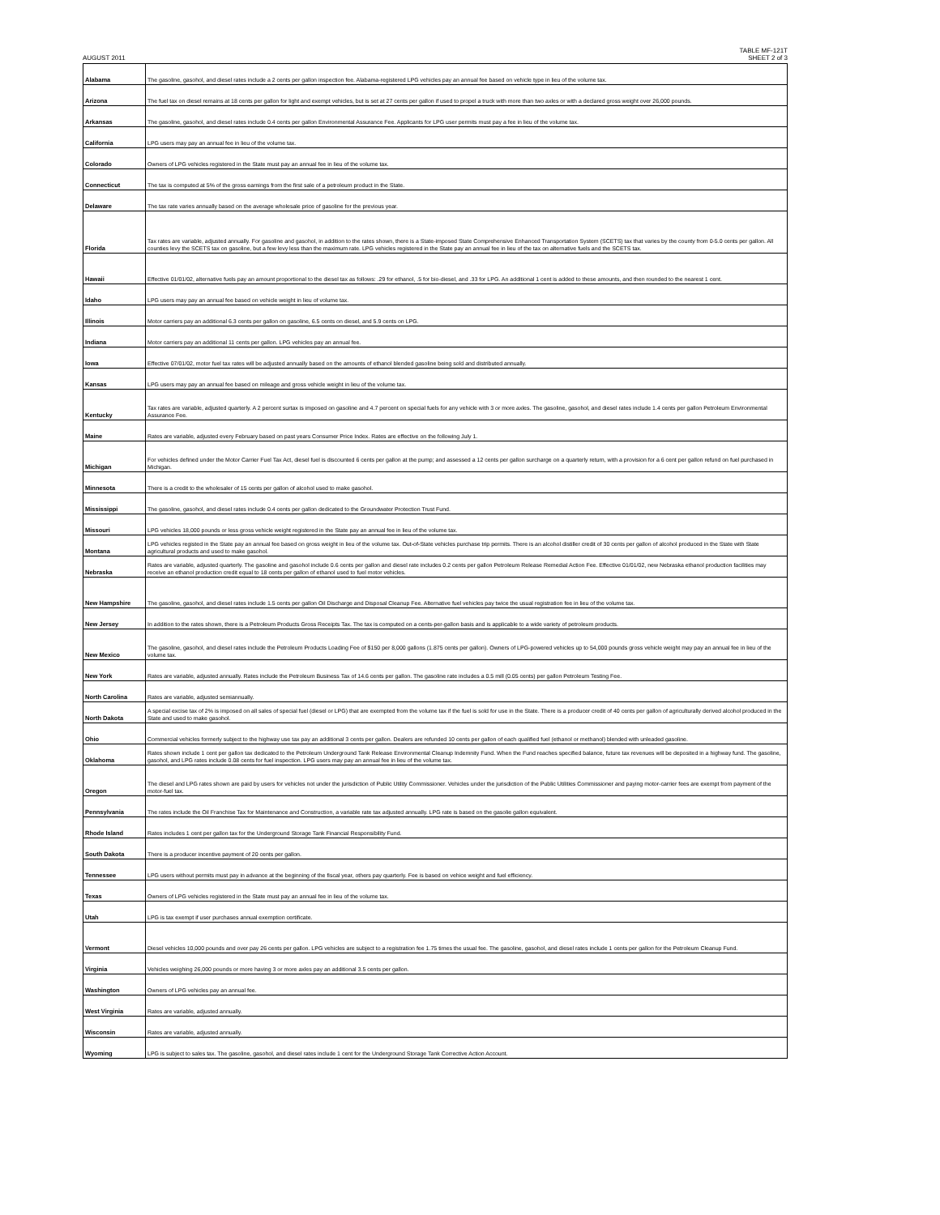AUGUST 2011
TABLE MF-121T
SHEET 2 of 3
| Alabama | The gasoline, gasohol, and diesel rates include a 2 cents per gallon inspection fee. Alabama-registered LPG vehicles pay an annual fee based on vehicle type in lieu of the volume tax. |
| Arizona | The fuel tax on diesel remains at 18 cents per gallon for light and exempt vehicles, but is set at 27 cents per gallon if used to propel a truck with more than two axles or with a declared gross weight over 26,000 pounds. |
| Arkansas | The gasoline, gasohol, and diesel rates include 0.4 cents per gallon Environmental Assurance Fee. Applicants for LPG user permits must pay a fee in lieu of the volume tax. |
| California | LPG users may pay an annual fee in lieu of the volume tax. |
| Colorado | Owners of LPG vehicles registered in the State must pay an annual fee in lieu of the volume tax. |
| Connecticut | The tax is computed at 5% of the gross earnings from the first sale of a petroleum product in the State. |
| Delaware | The tax rate varies annually based on the average wholesale price of gasoline for the previous year. |
| Florida | Tax rates are variable, adjusted annually. For gasoline and gasohol, in addition to the rates shown, there is a State-imposed State Comprehensive Enhanced Transportation System (SCETS) tax that varies by the county from 0-5.0 cents per gallon. All counties levy the SCETS tax on gasoline, but a few levy less than the maximum rate. LPG vehicles registered in the State pay an annual fee in lieu of the tax on alternative fuels and the SCETS tax. |
| Hawaii | Effective 01/01/02, alternative fuels pay an amount proportional to the diesel tax as follows: .29 for ethanol, .5 for bio-diesel, and .33 for LPG. An additional 1 cent is added to these amounts, and then rounded to the nearest 1 cent. |
| Idaho | LPG users may pay an annual fee based on vehicle weight in lieu of volume tax. |
| Illinois | Motor carriers pay an additional 6.3 cents per gallon on gasoline, 6.5 cents on diesel, and 5.9 cents on LPG. |
| Indiana | Motor carriers pay an additional 11 cents per gallon. LPG vehicles pay an annual fee. |
| Iowa | Effective 07/01/02, motor fuel tax rates will be adjusted annually based on the amounts of ethanol blended gasoline being sold and distributed annually. |
| Kansas | LPG users may pay an annual fee based on mileage and gross vehicle weight in lieu of the volume tax. |
| Kentucky | Tax rates are variable, adjusted quarterly. A 2 percent surtax is imposed on gasoline and 4.7 percent on special fuels for any vehicle with 3 or more axles. The gasoline, gasohol, and diesel rates include 1.4 cents per gallon Petroleum Environmental Assurance Fee. |
| Maine | Rates are variable, adjusted every February based on past years Consumer Price Index. Rates are effective on the following July 1. |
| Michigan | For vehicles defined under the Motor Carrier Fuel Tax Act, diesel fuel is discounted 6 cents per gallon at the pump; and assessed a 12 cents per gallon surcharge on a quarterly return, with a provision for a 6 cent per gallon refund on fuel purchased in Michigan. |
| Minnesota | There is a credit to the wholesaler of 15 cents per gallon of alcohol used to make gasohol. |
| Mississippi | The gasoline, gasohol, and diesel rates include 0.4 cents per gallon dedicated to the Groundwater Protection Trust Fund. |
| Missouri | LPG vehicles 18,000 pounds or less gross vehicle weight registered in the State pay an annual fee in lieu of the volume tax. |
| Montana | LPG vehicles registed in the State pay an annual fee based on gross weight in lieu of the volume tax. Out-of-State vehicles purchase trip permits. There is an alcohol distiller credit of 30 cents per gallon of alcohol produced in the State with State agricultural products and used to make gasohol. |
| Nebraska | Rates are variable, adjusted quarterly. The gasoline and gasohol include 0.6 cents per gallon and diesel rate includes 0.2 cents per gallon Petroleum Release Remedial Action Fee. Effective 01/01/02, new Nebraska ethanol production facilities may receive an ethanol production credit equal to 18 cents per gallon of ethanol used to fuel motor vehicles. |
| New Hampshire | The gasoline, gasohol, and diesel rates include 1.5 cents per gallon Oil Discharge and Disposal Cleanup Fee. Alternative fuel vehicles pay twice the usual registration fee in lieu of the volume tax. |
| New Jersey | In addition to the rates shown, there is a Petroleum Products Gross Receipts Tax. The tax is computed on a cents-per-gallon basis and is applicable to a wide variety of petroleum products. |
| New Mexico | The gasoline, gasohol, and diesel rates include the Petroleum Products Loading Fee of $150 per 8,000 gallons (1.875 cents per gallon). Owners of LPG-powered vehicles up to 54,000 pounds gross vehicle weight may pay an annual fee in lieu of the volume tax. |
| New York | Rates are variable, adjusted annually. Rates include the Petroleum Business Tax of 14.6 cents per gallon. The gasoline rate includes a 0.5 mill (0.05 cents) per gallon Petroleum Testing Fee. |
| North Carolina | Rates are variable, adjusted semiannually. |
| North Dakota | A special excise tax of 2% is imposed on all sales of special fuel (diesel or LPG) that are exempted from the volume tax if the fuel is sold for use in the State. There is a producer credit of 40 cents per gallon of agriculturally derived alcohol produced in the State and used to make gasohol. |
| Ohio | Commercial vehicles formerly subject to the highway use tax pay an additional 3 cents per gallon. Dealers are refunded 10 cents per gallon of each qualified fuel (ethanol or methanol) blended with unleaded gasoline. |
| Oklahoma | Rates shown include 1 cent per gallon tax dedicated to the Petroleum Underground Tank Release Environmental Cleanup Indemnity Fund. When the Fund reaches specified balance, future tax revenues will be deposited in a highway fund. The gasoline, gasohol, and LPG rates include 0.08 cents for fuel inspection. LPG users may pay an annual fee in lieu of the volume tax. |
| Oregon | The diesel and LPG rates shown are paid by users for vehicles not under the jurisdiction of Public Utility Commissioner. Vehicles under the jurisdiction of the Public Utilities Commissioner and paying motor-carrier fees are exempt from payment of the motor-fuel tax. |
| Pennsylvania | The rates include the Oil Franchise Tax for Maintenance and Construction, a variable rate tax adjusted annually. LPG rate is based on the gasolie gallon equivalent. |
| Rhode Island | Rates includes 1 cent per gallon tax for the Underground Storage Tank Financial Responsibility Fund. |
| South Dakota | There is a producer incentive payment of 20 cents per gallon. |
| Tennessee | LPG users without permits must pay in advance at the beginning of the fiscal year, others pay quarterly. Fee is based on vehice weight and fuel efficiency. |
| Texas | Owners of LPG vehicles registered in the State must pay an annual fee in lieu of the volume tax. |
| Utah | LPG is tax exempt if user purchases annual exemption certificate. |
| Vermont | Diesel vehicles 10,000 pounds and over pay 26 cents per gallon. LPG vehicles are subject to a registration fee 1.75 times the usual fee. The gasoline, gasohol, and diesel rates include 1 cents per gallon for the Petroleum Cleanup Fund. |
| Virginia | Vehicles weighing 26,000 pounds or more having 3 or more axles pay an additional 3.5 cents per gallon. |
| Washington | Owners of LPG vehicles pay an annual fee. |
| West Virginia | Rates are variable, adjusted annually. |
| Wisconsin | Rates are variable, adjusted annually. |
| Wyoming | LPG is subject to sales tax. The gasoline, gasohol, and diesel rates include 1 cent for the Underground Storage Tank Corrective Action Account. |